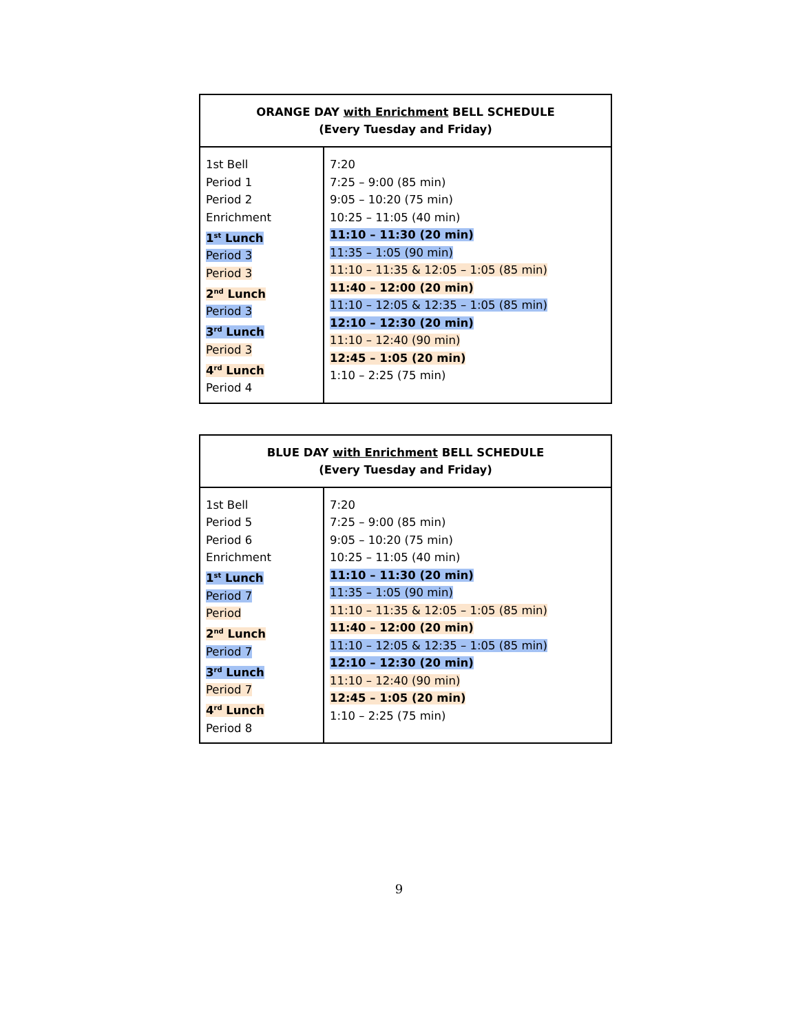| ORANGE DAY with Enrichment BELL SCHEDULE (Every Tuesday and Friday) | |
| --- | --- |
| 1st Bell Period 1 Period 2 Enrichment 1<sup>st</sup> Lunch Period 3 Period 3 2<sup>nd</sup> Lunch Period 3 3<sup>rd</sup> Lunch Period 3 4<sup>rd</sup> Lunch Period 4 | 7:20 7:25 – 9:00 (85 min) 9:05 – 10:20 (75 min) 10:25 – 11:05 (40 min) 11:10 – 11:30 (20 min) 11:35 – 1:05 (90 min) 11:10 – 11:35 & 12:05 – 1:05 (85 min) 11:40 – 12:00 (20 min) 11:10 – 12:05 & 12:35 – 1:05 (85 min) 12:10 – 12:30 (20 min) 11:10 – 12:40 (90 min) 12:45 – 1:05 (20 min) 1:10 – 2:25 (75 min) |
| BLUE DAY with Enrichment BELL SCHEDULE (Every Tuesday and Friday) | |
| --- | --- |
| 1st Bell Period 5 Period 6 Enrichment 1<sup>st</sup> Lunch Period 7 Period 2<sup>nd</sup> Lunch Period 7 3<sup>rd</sup> Lunch Period 7 4<sup>rd</sup> Lunch Period 8 | 7:20 7:25 – 9:00 (85 min) 9:05 – 10:20 (75 min) 10:25 – 11:05 (40 min) 11:10 – 11:30 (20 min) 11:35 – 1:05 (90 min) 11:10 – 11:35 & 12:05 – 1:05 (85 min) 11:40 – 12:00 (20 min) 11:10 – 12:05 & 12:35 – 1:05 (85 min) 12:10 – 12:30 (20 min) 11:10 – 12:40 (90 min) 12:45 – 1:05 (20 min) 1:10 – 2:25 (75 min) |
9